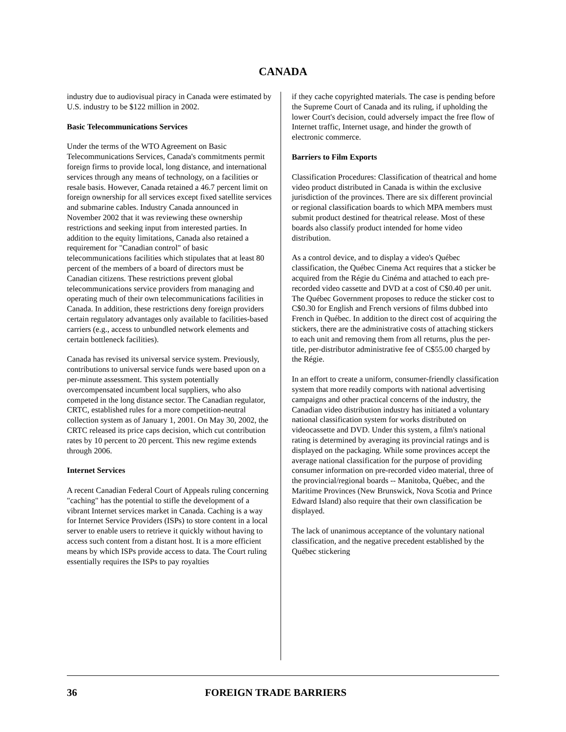CANADA
industry due to audiovisual piracy in Canada were estimated by U.S. industry to be $122 million in 2002.
Basic Telecommunications Services
Under the terms of the WTO Agreement on Basic Telecommunications Services, Canada's commitments permit foreign firms to provide local, long distance, and international services through any means of technology, on a facilities or resale basis. However, Canada retained a 46.7 percent limit on foreign ownership for all services except fixed satellite services and submarine cables. Industry Canada announced in November 2002 that it was reviewing these ownership restrictions and seeking input from interested parties. In addition to the equity limitations, Canada also retained a requirement for "Canadian control" of basic telecommunications facilities which stipulates that at least 80 percent of the members of a board of directors must be Canadian citizens. These restrictions prevent global telecommunications service providers from managing and operating much of their own telecommunications facilities in Canada. In addition, these restrictions deny foreign providers certain regulatory advantages only available to facilities-based carriers (e.g., access to unbundled network elements and certain bottleneck facilities).
Canada has revised its universal service system. Previously, contributions to universal service funds were based upon on a per-minute assessment. This system potentially overcompensated incumbent local suppliers, who also competed in the long distance sector. The Canadian regulator, CRTC, established rules for a more competition-neutral collection system as of January 1, 2001. On May 30, 2002, the CRTC released its price caps decision, which cut contribution rates by 10 percent to 20 percent. This new regime extends through 2006.
Internet Services
A recent Canadian Federal Court of Appeals ruling concerning "caching" has the potential to stifle the development of a vibrant Internet services market in Canada. Caching is a way for Internet Service Providers (ISPs) to store content in a local server to enable users to retrieve it quickly without having to access such content from a distant host. It is a more efficient means by which ISPs provide access to data. The Court ruling essentially requires the ISPs to pay royalties
if they cache copyrighted materials. The case is pending before the Supreme Court of Canada and its ruling, if upholding the lower Court's decision, could adversely impact the free flow of Internet traffic, Internet usage, and hinder the growth of electronic commerce.
Barriers to Film Exports
Classification Procedures: Classification of theatrical and home video product distributed in Canada is within the exclusive jurisdiction of the provinces. There are six different provincial or regional classification boards to which MPA members must submit product destined for theatrical release. Most of these boards also classify product intended for home video distribution.
As a control device, and to display a video's Québec classification, the Québec Cinema Act requires that a sticker be acquired from the Régie du Cinéma and attached to each pre-recorded video cassette and DVD at a cost of C$0.40 per unit. The Québec Government proposes to reduce the sticker cost to C$0.30 for English and French versions of films dubbed into French in Québec. In addition to the direct cost of acquiring the stickers, there are the administrative costs of attaching stickers to each unit and removing them from all returns, plus the per-title, per-distributor administrative fee of C$55.00 charged by the Régie.
In an effort to create a uniform, consumer-friendly classification system that more readily comports with national advertising campaigns and other practical concerns of the industry, the Canadian video distribution industry has initiated a voluntary national classification system for works distributed on videocassette and DVD. Under this system, a film's national rating is determined by averaging its provincial ratings and is displayed on the packaging. While some provinces accept the average national classification for the purpose of providing consumer information on pre-recorded video material, three of the provincial/regional boards -- Manitoba, Québec, and the Maritime Provinces (New Brunswick, Nova Scotia and Prince Edward Island) also require that their own classification be displayed.
The lack of unanimous acceptance of the voluntary national classification, and the negative precedent established by the Québec stickering
36 FOREIGN TRADE BARRIERS